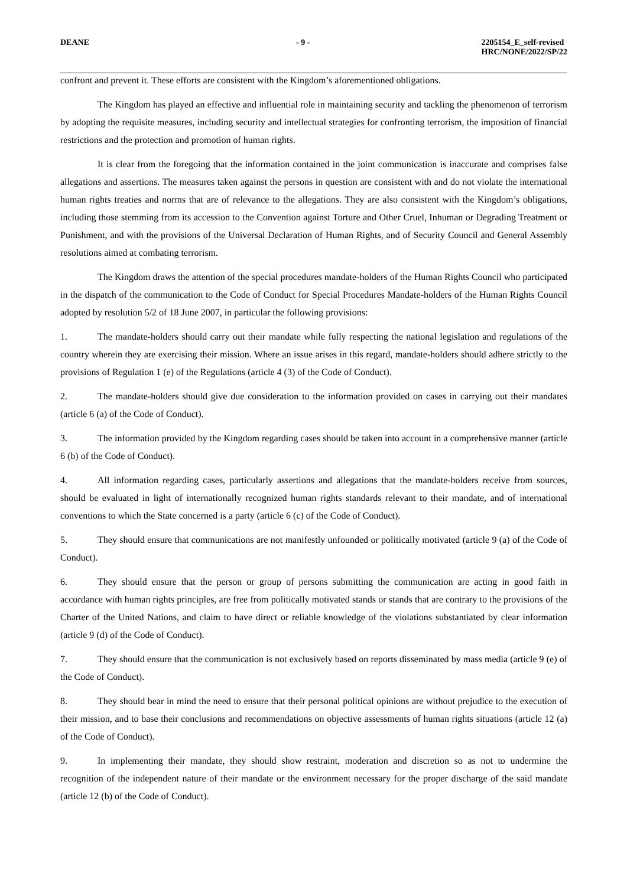DEANE - 9 - 2205154_E_self-revised
HRC/NONE/2022/SP/22
confront and prevent it. These efforts are consistent with the Kingdom’s aforementioned obligations.
The Kingdom has played an effective and influential role in maintaining security and tackling the phenomenon of terrorism by adopting the requisite measures, including security and intellectual strategies for confronting terrorism, the imposition of financial restrictions and the protection and promotion of human rights.
It is clear from the foregoing that the information contained in the joint communication is inaccurate and comprises false allegations and assertions. The measures taken against the persons in question are consistent with and do not violate the international human rights treaties and norms that are of relevance to the allegations. They are also consistent with the Kingdom’s obligations, including those stemming from its accession to the Convention against Torture and Other Cruel, Inhuman or Degrading Treatment or Punishment, and with the provisions of the Universal Declaration of Human Rights, and of Security Council and General Assembly resolutions aimed at combating terrorism.
The Kingdom draws the attention of the special procedures mandate-holders of the Human Rights Council who participated in the dispatch of the communication to the Code of Conduct for Special Procedures Mandate-holders of the Human Rights Council adopted by resolution 5/2 of 18 June 2007, in particular the following provisions:
1. The mandate-holders should carry out their mandate while fully respecting the national legislation and regulations of the country wherein they are exercising their mission. Where an issue arises in this regard, mandate-holders should adhere strictly to the provisions of Regulation 1 (e) of the Regulations (article 4 (3) of the Code of Conduct).
2. The mandate-holders should give due consideration to the information provided on cases in carrying out their mandates (article 6 (a) of the Code of Conduct).
3. The information provided by the Kingdom regarding cases should be taken into account in a comprehensive manner (article 6 (b) of the Code of Conduct).
4. All information regarding cases, particularly assertions and allegations that the mandate-holders receive from sources, should be evaluated in light of internationally recognized human rights standards relevant to their mandate, and of international conventions to which the State concerned is a party (article 6 (c) of the Code of Conduct).
5. They should ensure that communications are not manifestly unfounded or politically motivated (article 9 (a) of the Code of Conduct).
6. They should ensure that the person or group of persons submitting the communication are acting in good faith in accordance with human rights principles, are free from politically motivated stands or stands that are contrary to the provisions of the Charter of the United Nations, and claim to have direct or reliable knowledge of the violations substantiated by clear information (article 9 (d) of the Code of Conduct).
7. They should ensure that the communication is not exclusively based on reports disseminated by mass media (article 9 (e) of the Code of Conduct).
8. They should bear in mind the need to ensure that their personal political opinions are without prejudice to the execution of their mission, and to base their conclusions and recommendations on objective assessments of human rights situations (article 12 (a) of the Code of Conduct).
9. In implementing their mandate, they should show restraint, moderation and discretion so as not to undermine the recognition of the independent nature of their mandate or the environment necessary for the proper discharge of the said mandate (article 12 (b) of the Code of Conduct).